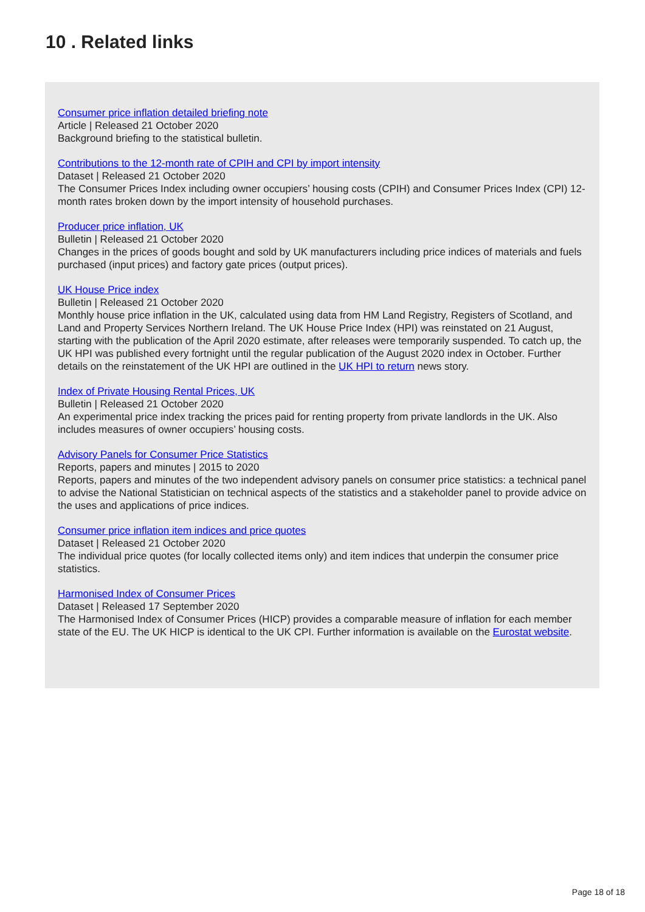10 . Related links
Consumer price inflation detailed briefing note
Article | Released 21 October 2020
Background briefing to the statistical bulletin.
Contributions to the 12-month rate of CPIH and CPI by import intensity
Dataset | Released 21 October 2020
The Consumer Prices Index including owner occupiers’ housing costs (CPIH) and Consumer Prices Index (CPI) 12-month rates broken down by the import intensity of household purchases.
Producer price inflation, UK
Bulletin | Released 21 October 2020
Changes in the prices of goods bought and sold by UK manufacturers including price indices of materials and fuels purchased (input prices) and factory gate prices (output prices).
UK House Price index
Bulletin | Released 21 October 2020
Monthly house price inflation in the UK, calculated using data from HM Land Registry, Registers of Scotland, and Land and Property Services Northern Ireland. The UK House Price Index (HPI) was reinstated on 21 August, starting with the publication of the April 2020 estimate, after releases were temporarily suspended. To catch up, the UK HPI was published every fortnight until the regular publication of the August 2020 index in October. Further details on the reinstatement of the UK HPI are outlined in the UK HPI to return news story.
Index of Private Housing Rental Prices, UK
Bulletin | Released 21 October 2020
An experimental price index tracking the prices paid for renting property from private landlords in the UK. Also includes measures of owner occupiers’ housing costs.
Advisory Panels for Consumer Price Statistics
Reports, papers and minutes | 2015 to 2020
Reports, papers and minutes of the two independent advisory panels on consumer price statistics: a technical panel to advise the National Statistician on technical aspects of the statistics and a stakeholder panel to provide advice on the uses and applications of price indices.
Consumer price inflation item indices and price quotes
Dataset | Released 21 October 2020
The individual price quotes (for locally collected items only) and item indices that underpin the consumer price statistics.
Harmonised Index of Consumer Prices
Dataset | Released 17 September 2020
The Harmonised Index of Consumer Prices (HICP) provides a comparable measure of inflation for each member state of the EU. The UK HICP is identical to the UK CPI. Further information is available on the Eurostat website.
Page 18 of 18